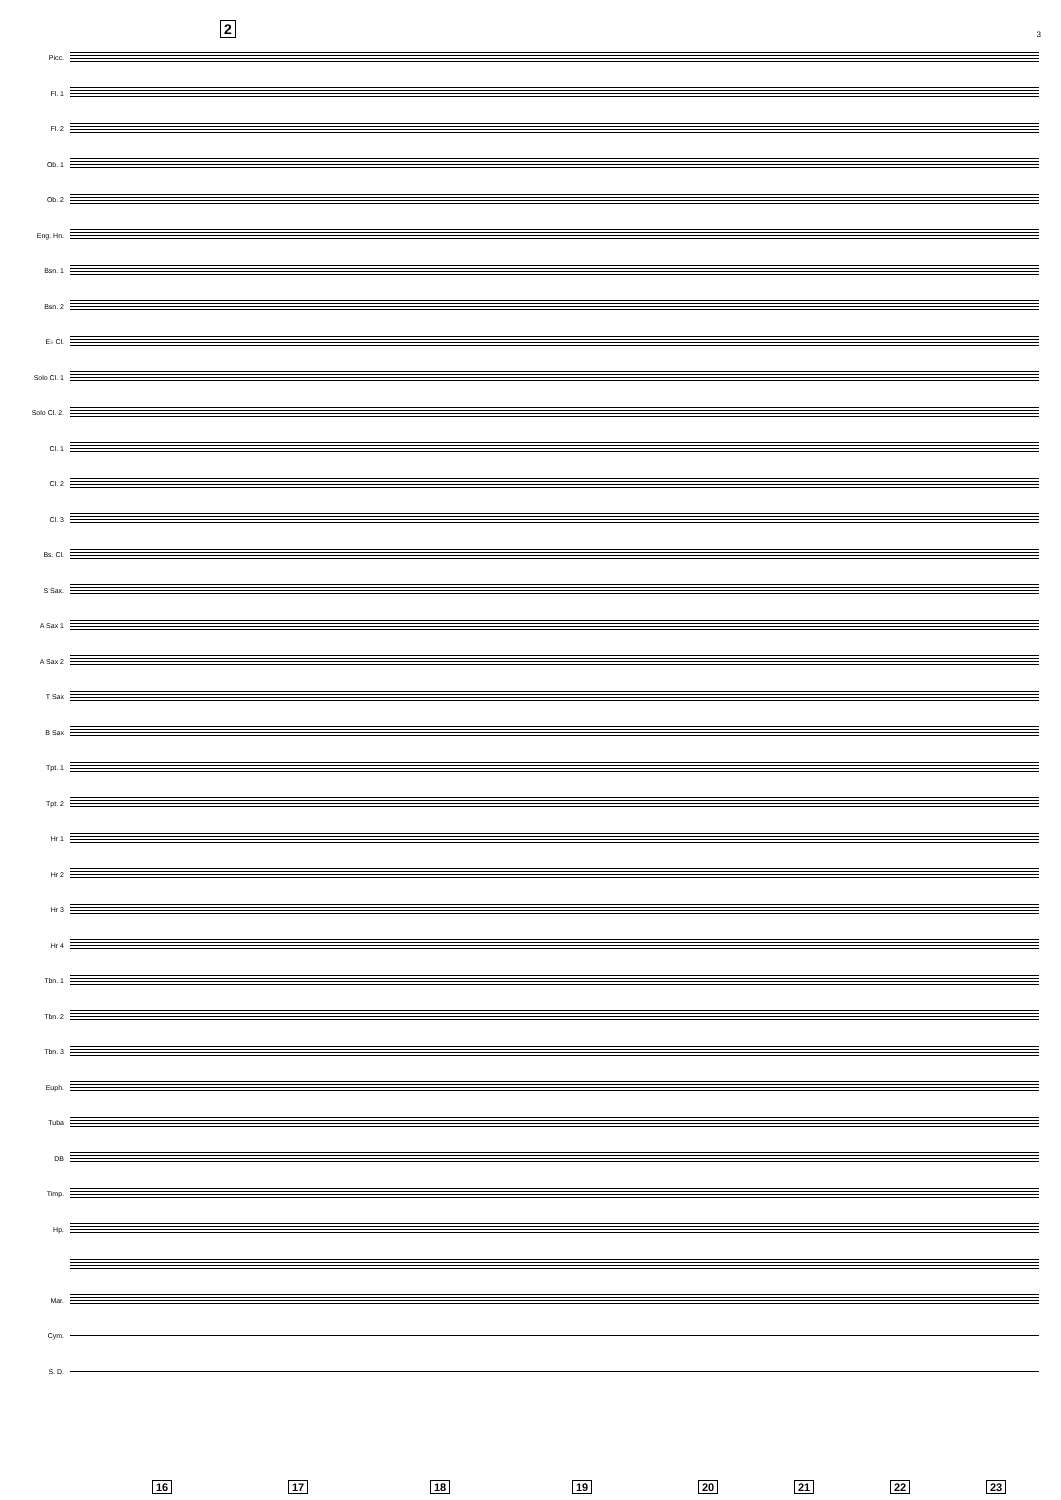3 2
Picc.
Fl. 1
Fl. 2
Ob. 1
Ob. 2
Eng. Hn.
Bsn. 1
Bsn. 2
E♭ Cl.
Solo Cl. 1
Solo Cl. 2.
Cl. 1
Cl. 2
Cl. 3
Bs. Cl.
S Sax.
A Sax 1
A Sax 2
T Sax
B Sax
Tpt. 1
Tpt. 2
Hr 1
Hr 2
Hr 3
Hr 4
Tbn. 1
Tbn. 2
Tbn. 3
Euph.
Tuba
DB
Timp.
Hp.
Mar.
Cym.
S. D.
16 17 18 19 20 21 22 23